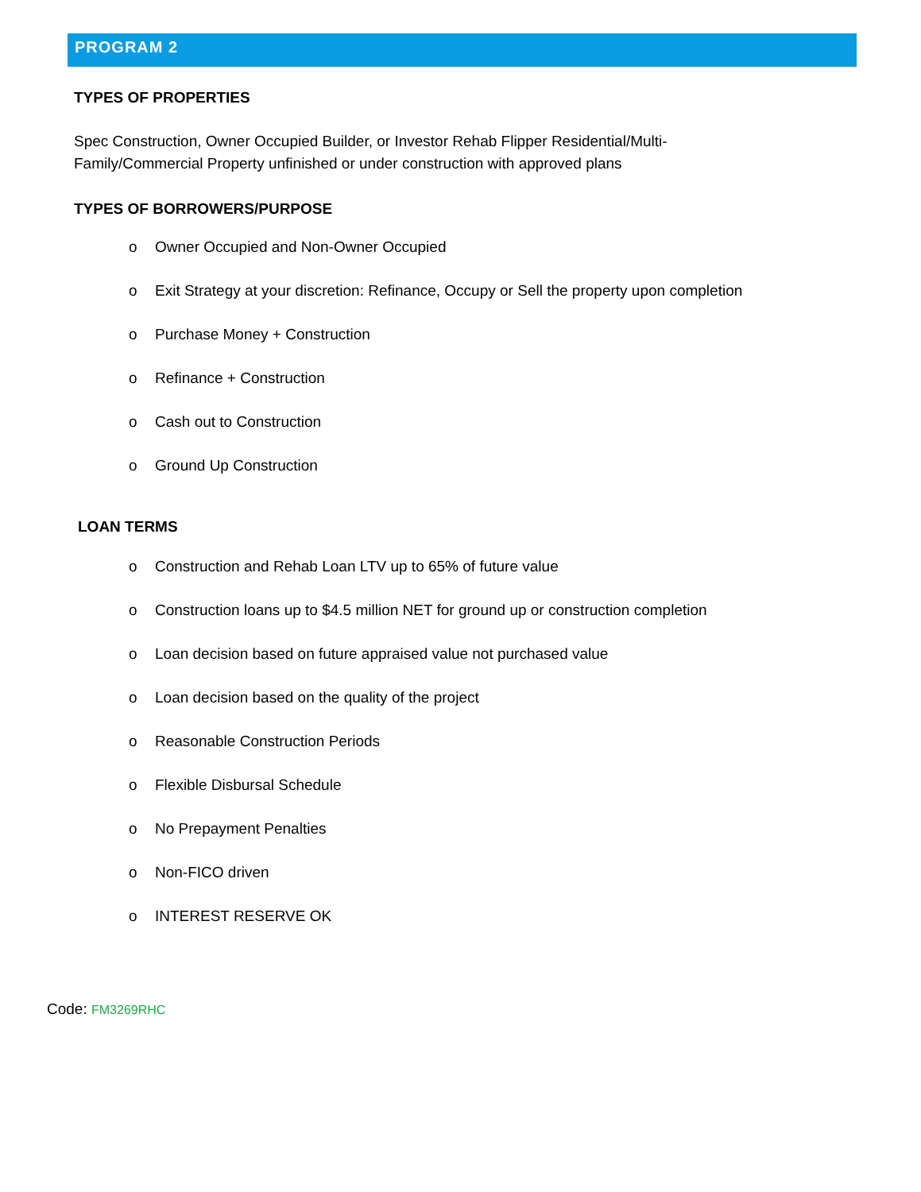PROGRAM 2
TYPES OF PROPERTIES
Spec Construction, Owner Occupied Builder, or Investor Rehab Flipper Residential/Multi-
Family/Commercial Property unfinished or under construction with approved plans
TYPES OF BORROWERS/PURPOSE
o Owner Occupied and Non-Owner Occupied
o Exit Strategy at your discretion: Refinance, Occupy or Sell the property upon completion
o Purchase Money + Construction
o Refinance + Construction
o Cash out to Construction
o Ground Up Construction
LOAN TERMS
o Construction and Rehab Loan LTV up to 65% of future value
o Construction loans up to $4.5 million NET for ground up or construction completion
o Loan decision based on future appraised value not purchased value
o Loan decision based on the quality of the project
o Reasonable Construction Periods
o Flexible Disbursal Schedule
o No Prepayment Penalties
o Non-FICO driven
o INTEREST RESERVE OK
Code: FM3269RHC